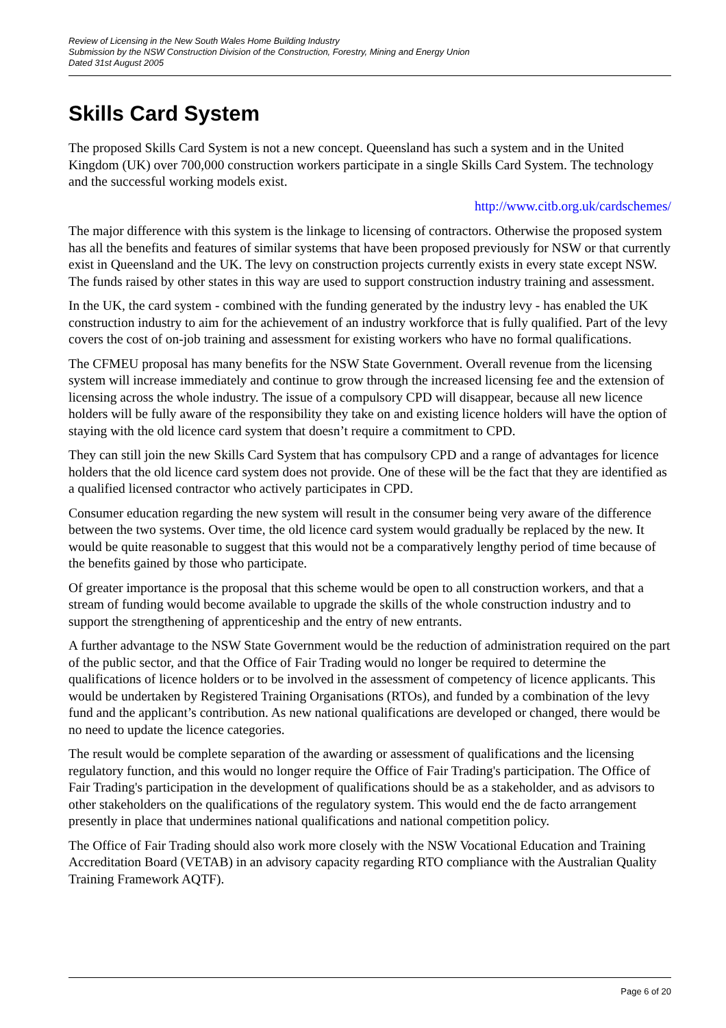Review of Licensing in the New South Wales Home Building Industry
Submission by the NSW Construction Division of the Construction, Forestry, Mining and Energy Union
Dated 31st August 2005
Skills Card System
The proposed Skills Card System is not a new concept. Queensland has such a system and in the United Kingdom (UK) over 700,000 construction workers participate in a single Skills Card System. The technology and the successful working models exist.
http://www.citb.org.uk/cardschemes/
The major difference with this system is the linkage to licensing of contractors. Otherwise the proposed system has all the benefits and features of similar systems that have been proposed previously for NSW or that currently exist in Queensland and the UK. The levy on construction projects currently exists in every state except NSW. The funds raised by other states in this way are used to support construction industry training and assessment.
In the UK, the card system - combined with the funding generated by the industry levy - has enabled the UK construction industry to aim for the achievement of an industry workforce that is fully qualified. Part of the levy covers the cost of on-job training and assessment for existing workers who have no formal qualifications.
The CFMEU proposal has many benefits for the NSW State Government. Overall revenue from the licensing system will increase immediately and continue to grow through the increased licensing fee and the extension of licensing across the whole industry. The issue of a compulsory CPD will disappear, because all new licence holders will be fully aware of the responsibility they take on and existing licence holders will have the option of staying with the old licence card system that doesn’t require a commitment to CPD.
They can still join the new Skills Card System that has compulsory CPD and a range of advantages for licence holders that the old licence card system does not provide. One of these will be the fact that they are identified as a qualified licensed contractor who actively participates in CPD.
Consumer education regarding the new system will result in the consumer being very aware of the difference between the two systems. Over time, the old licence card system would gradually be replaced by the new. It would be quite reasonable to suggest that this would not be a comparatively lengthy period of time because of the benefits gained by those who participate.
Of greater importance is the proposal that this scheme would be open to all construction workers, and that a stream of funding would become available to upgrade the skills of the whole construction industry and to support the strengthening of apprenticeship and the entry of new entrants.
A further advantage to the NSW State Government would be the reduction of administration required on the part of the public sector, and that the Office of Fair Trading would no longer be required to determine the qualifications of licence holders or to be involved in the assessment of competency of licence applicants. This would be undertaken by Registered Training Organisations (RTOs), and funded by a combination of the levy fund and the applicant’s contribution. As new national qualifications are developed or changed, there would be no need to update the licence categories.
The result would be complete separation of the awarding or assessment of qualifications and the licensing regulatory function, and this would no longer require the Office of Fair Trading's participation. The Office of Fair Trading's participation in the development of qualifications should be as a stakeholder, and as advisors to other stakeholders on the qualifications of the regulatory system. This would end the de facto arrangement presently in place that undermines national qualifications and national competition policy.
The Office of Fair Trading should also work more closely with the NSW Vocational Education and Training Accreditation Board (VETAB) in an advisory capacity regarding RTO compliance with the Australian Quality Training Framework AQTF).
Page 6 of 20